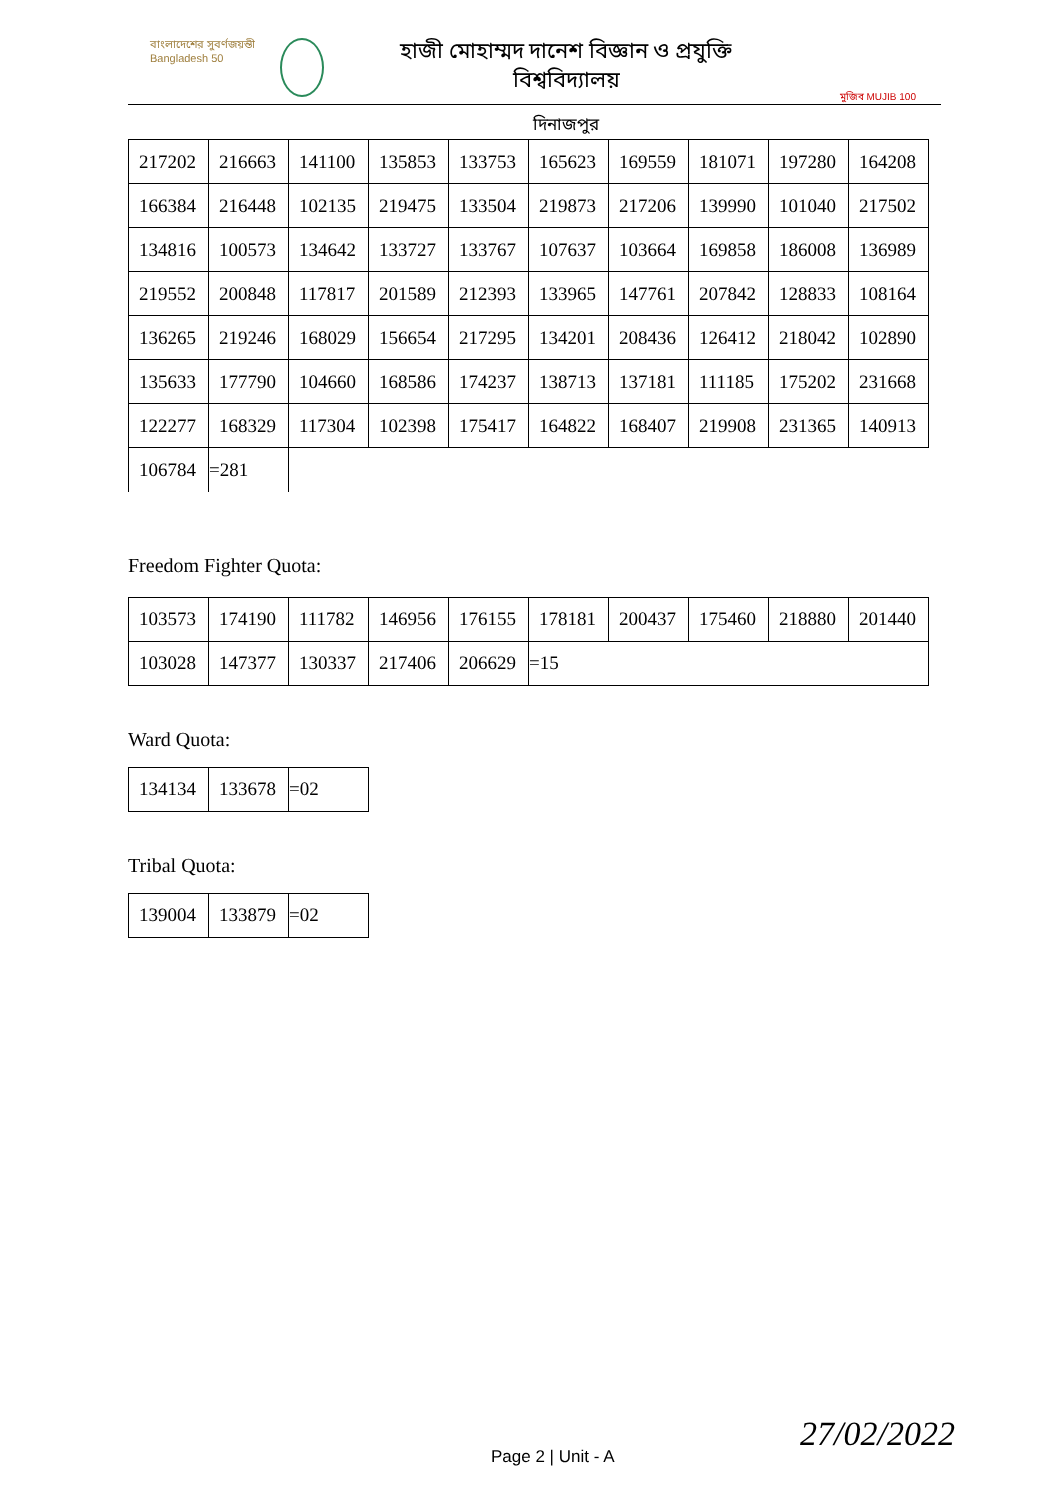বাংলাদেশের সুবর্ণজয়ন্তী Bangladesh 50
হাজী মোহাম্মদ দানেশ বিজ্ঞান ও প্রযুক্তি বিশ্ববিদ্যালয়
দিনাজপুর
মুজিব MUJIB 100
| 217202 | 216663 | 141100 | 135853 | 133753 | 165623 | 169559 | 181071 | 197280 | 164208 |
| 166384 | 216448 | 102135 | 219475 | 133504 | 219873 | 217206 | 139990 | 101040 | 217502 |
| 134816 | 100573 | 134642 | 133727 | 133767 | 107637 | 103664 | 169858 | 186008 | 136989 |
| 219552 | 200848 | 117817 | 201589 | 212393 | 133965 | 147761 | 207842 | 128833 | 108164 |
| 136265 | 219246 | 168029 | 156654 | 217295 | 134201 | 208436 | 126412 | 218042 | 102890 |
| 135633 | 177790 | 104660 | 168586 | 174237 | 138713 | 137181 | 111185 | 175202 | 231668 |
| 122277 | 168329 | 117304 | 102398 | 175417 | 164822 | 168407 | 219908 | 231365 | 140913 |
| 106784 | =281 | | | | | | | | |
Freedom Fighter Quota:
| 103573 | 174190 | 111782 | 146956 | 176155 | 178181 | 200437 | 175460 | 218880 | 201440 |
| 103028 | 147377 | 130337 | 217406 | 206629 | =15 | | | | |
Ward Quota:
| 134134 | 133678 | =02 |
Tribal Quota:
| 139004 | 133879 | =02 |
Page 2 | Unit - A
27/02/2022